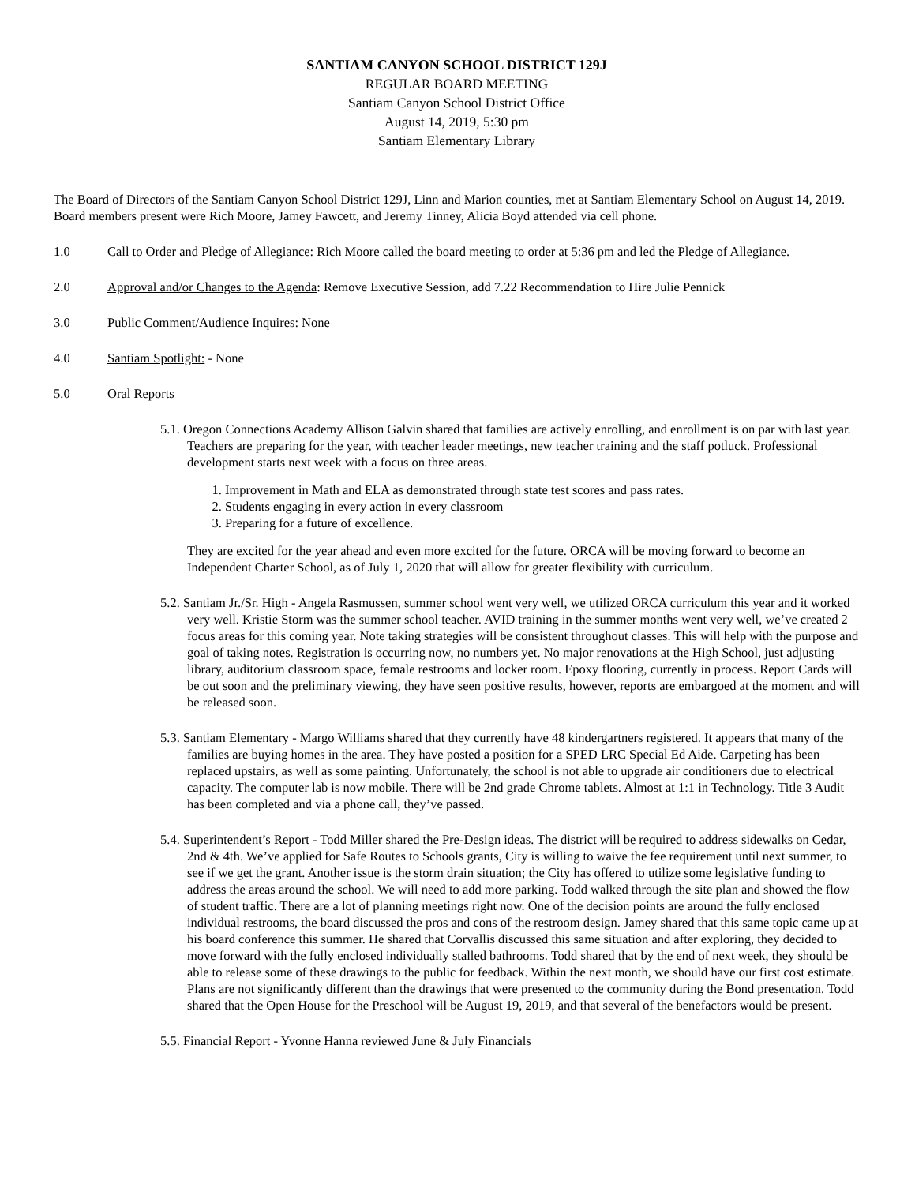SANTIAM CANYON SCHOOL DISTRICT 129J
REGULAR BOARD MEETING
Santiam Canyon School District Office
August 14, 2019, 5:30 pm
Santiam Elementary Library
The Board of Directors of the Santiam Canyon School District 129J, Linn and Marion counties, met at Santiam Elementary School on August 14, 2019. Board members present were Rich Moore, Jamey Fawcett, and Jeremy Tinney, Alicia Boyd attended via cell phone.
1.0 Call to Order and Pledge of Allegiance: Rich Moore called the board meeting to order at 5:36 pm and led the Pledge of Allegiance.
2.0 Approval and/or Changes to the Agenda: Remove Executive Session, add 7.22 Recommendation to Hire Julie Pennick
3.0 Public Comment/Audience Inquires: None
4.0 Santiam Spotlight: - None
5.0 Oral Reports
5.1. Oregon Connections Academy Allison Galvin shared that families are actively enrolling, and enrollment is on par with last year. Teachers are preparing for the year, with teacher leader meetings, new teacher training and the staff potluck. Professional development starts next week with a focus on three areas.
1. Improvement in Math and ELA as demonstrated through state test scores and pass rates.
2. Students engaging in every action in every classroom
3. Preparing for a future of excellence.
They are excited for the year ahead and even more excited for the future. ORCA will be moving forward to become an Independent Charter School, as of July 1, 2020 that will allow for greater flexibility with curriculum.
5.2. Santiam Jr./Sr. High - Angela Rasmussen, summer school went very well, we utilized ORCA curriculum this year and it worked very well. Kristie Storm was the summer school teacher. AVID training in the summer months went very well, we’ve created 2 focus areas for this coming year. Note taking strategies will be consistent throughout classes. This will help with the purpose and goal of taking notes. Registration is occurring now, no numbers yet. No major renovations at the High School, just adjusting library, auditorium classroom space, female restrooms and locker room. Epoxy flooring, currently in process. Report Cards will be out soon and the preliminary viewing, they have seen positive results, however, reports are embargoed at the moment and will be released soon.
5.3. Santiam Elementary - Margo Williams shared that they currently have 48 kindergartners registered. It appears that many of the families are buying homes in the area. They have posted a position for a SPED LRC Special Ed Aide. Carpeting has been replaced upstairs, as well as some painting. Unfortunately, the school is not able to upgrade air conditioners due to electrical capacity. The computer lab is now mobile. There will be 2nd grade Chrome tablets. Almost at 1:1 in Technology. Title 3 Audit has been completed and via a phone call, they’ve passed.
5.4. Superintendent’s Report - Todd Miller shared the Pre-Design ideas. The district will be required to address sidewalks on Cedar, 2nd & 4th. We’ve applied for Safe Routes to Schools grants, City is willing to waive the fee requirement until next summer, to see if we get the grant. Another issue is the storm drain situation; the City has offered to utilize some legislative funding to address the areas around the school. We will need to add more parking. Todd walked through the site plan and showed the flow of student traffic. There are a lot of planning meetings right now. One of the decision points are around the fully enclosed individual restrooms, the board discussed the pros and cons of the restroom design. Jamey shared that this same topic came up at his board conference this summer. He shared that Corvallis discussed this same situation and after exploring, they decided to move forward with the fully enclosed individually stalled bathrooms. Todd shared that by the end of next week, they should be able to release some of these drawings to the public for feedback. Within the next month, we should have our first cost estimate. Plans are not significantly different than the drawings that were presented to the community during the Bond presentation. Todd shared that the Open House for the Preschool will be August 19, 2019, and that several of the benefactors would be present.
5.5. Financial Report - Yvonne Hanna reviewed June & July Financials